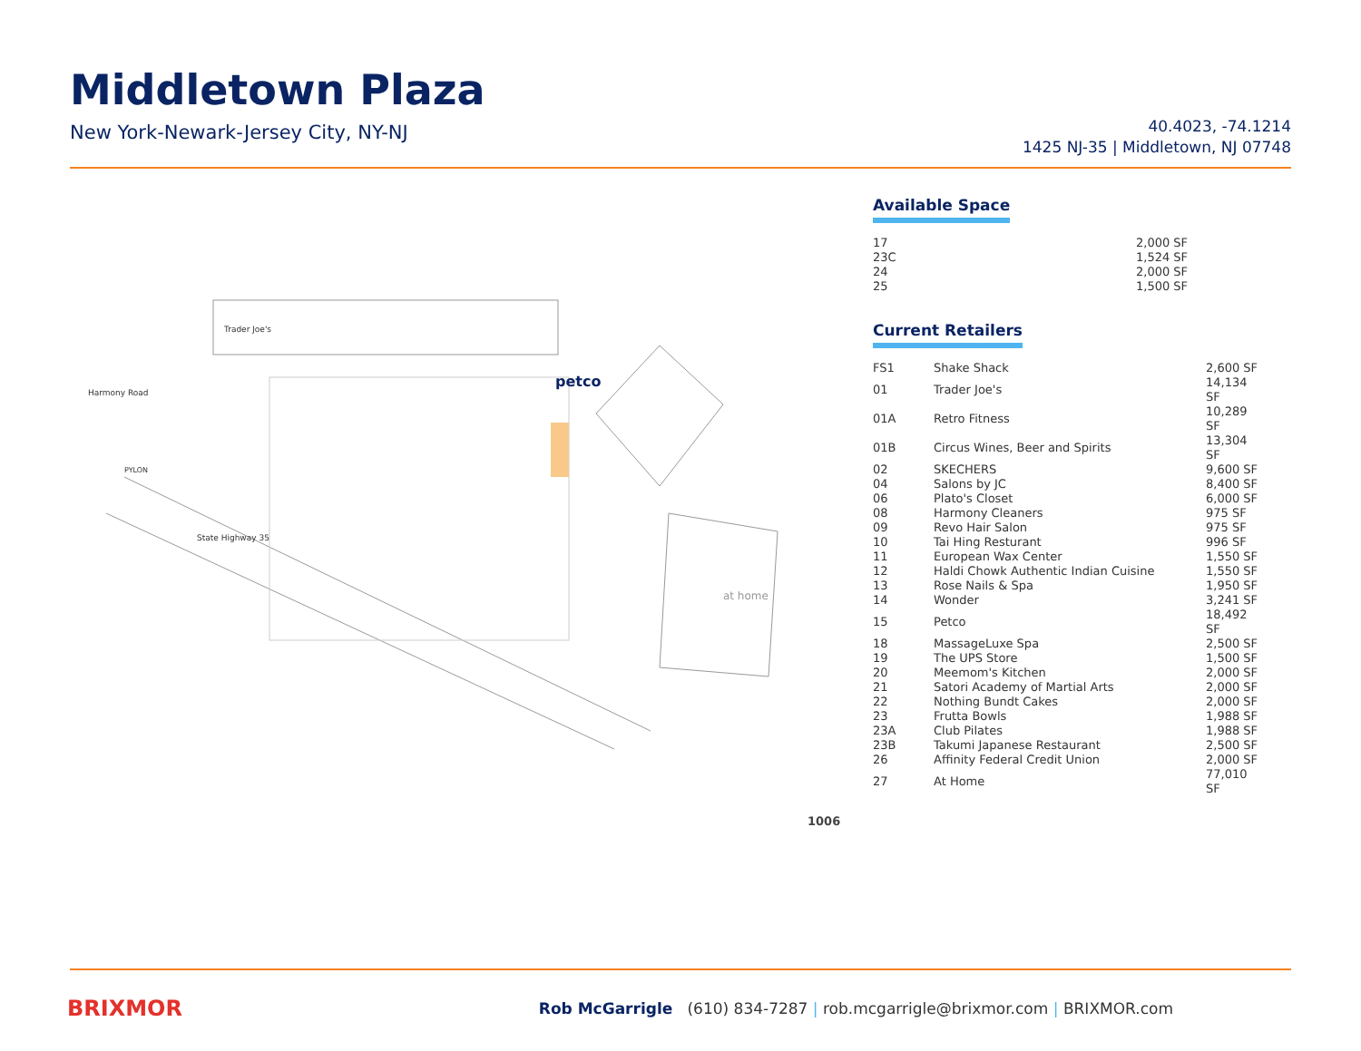Middletown Plaza
New York-Newark-Jersey City, NY-NJ
40.4023, -74.1214
1425 NJ-35 | Middletown, NJ 07748
Trader Joe's
at home
petco
State Highway 35
Harmony Road
PYLON
Available Space
| 17 | 2,000 SF |
| 23C | 1,524 SF |
| 24 | 2,000 SF |
| 25 | 1,500 SF |
Current Retailers
| FS1 | Shake Shack | 2,600 SF |
| 01 | Trader Joe's | 14,134 SF |
| 01A | Retro Fitness | 10,289 SF |
| 01B | Circus Wines, Beer and Spirits | 13,304 SF |
| 02 | SKECHERS | 9,600 SF |
| 04 | Salons by JC | 8,400 SF |
| 06 | Plato's Closet | 6,000 SF |
| 08 | Harmony Cleaners | 975 SF |
| 09 | Revo Hair Salon | 975 SF |
| 10 | Tai Hing Resturant | 996 SF |
| 11 | European Wax Center | 1,550 SF |
| 12 | Haldi Chowk Authentic Indian Cuisine | 1,550 SF |
| 13 | Rose Nails & Spa | 1,950 SF |
| 14 | Wonder | 3,241 SF |
| 15 | Petco | 18,492 SF |
| 18 | MassageLuxe Spa | 2,500 SF |
| 19 | The UPS Store | 1,500 SF |
| 20 | Meemom's Kitchen | 2,000 SF |
| 21 | Satori Academy of Martial Arts | 2,000 SF |
| 22 | Nothing Bundt Cakes | 2,000 SF |
| 23 | Frutta Bowls | 1,988 SF |
| 23A | Club Pilates | 1,988 SF |
| 23B | Takumi Japanese Restaurant | 2,500 SF |
| 26 | Affinity Federal Credit Union | 2,000 SF |
| 27 | At Home | 77,010 SF |
1006
BRIXMOR
Rob McGarrigle (610) 834-7287 | rob.mcgarrigle@brixmor.com | BRIXMOR.com